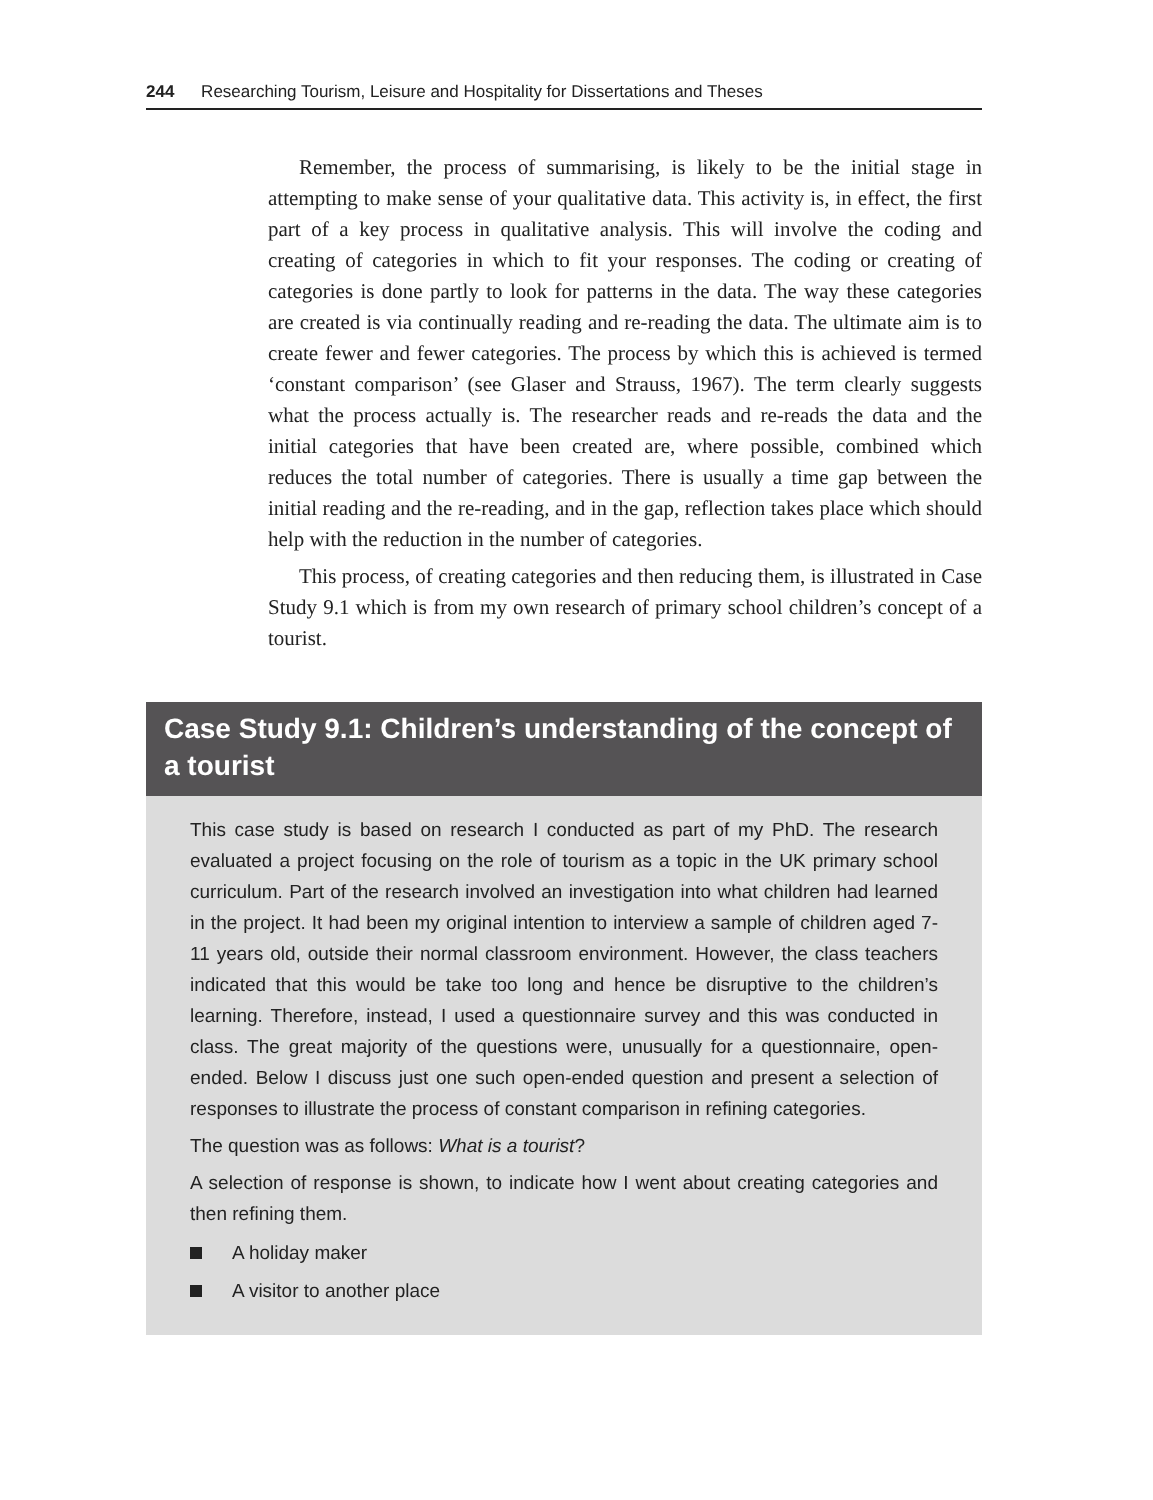244 Researching Tourism, Leisure and Hospitality for Dissertations and Theses
Remember, the process of summarising, is likely to be the initial stage in attempting to make sense of your qualitative data. This activity is, in effect, the first part of a key process in qualitative analysis. This will involve the coding and creating of categories in which to fit your responses. The coding or creating of categories is done partly to look for patterns in the data. The way these categories are created is via continually reading and re-reading the data. The ultimate aim is to create fewer and fewer categories. The process by which this is achieved is termed ‘constant comparison’ (see Glaser and Strauss, 1967). The term clearly suggests what the process actually is. The researcher reads and re-reads the data and the initial categories that have been created are, where possible, combined which reduces the total number of categories. There is usually a time gap between the initial reading and the re-reading, and in the gap, reflection takes place which should help with the reduction in the number of categories.
This process, of creating categories and then reducing them, is illustrated in Case Study 9.1 which is from my own research of primary school children’s concept of a tourist.
Case Study 9.1: Children’s understanding of the concept of a tourist
This case study is based on research I conducted as part of my PhD. The research evaluated a project focusing on the role of tourism as a topic in the UK primary school curriculum. Part of the research involved an investigation into what children had learned in the project. It had been my original intention to interview a sample of children aged 7-11 years old, outside their normal classroom environment. However, the class teachers indicated that this would be take too long and hence be disruptive to the children’s learning. Therefore, instead, I used a questionnaire survey and this was conducted in class. The great majority of the questions were, unusually for a questionnaire, open-ended. Below I discuss just one such open-ended question and present a selection of responses to illustrate the process of constant comparison in refining categories.
The question was as follows: What is a tourist?
A selection of response is shown, to indicate how I went about creating categories and then refining them.
A holiday maker
A visitor to another place